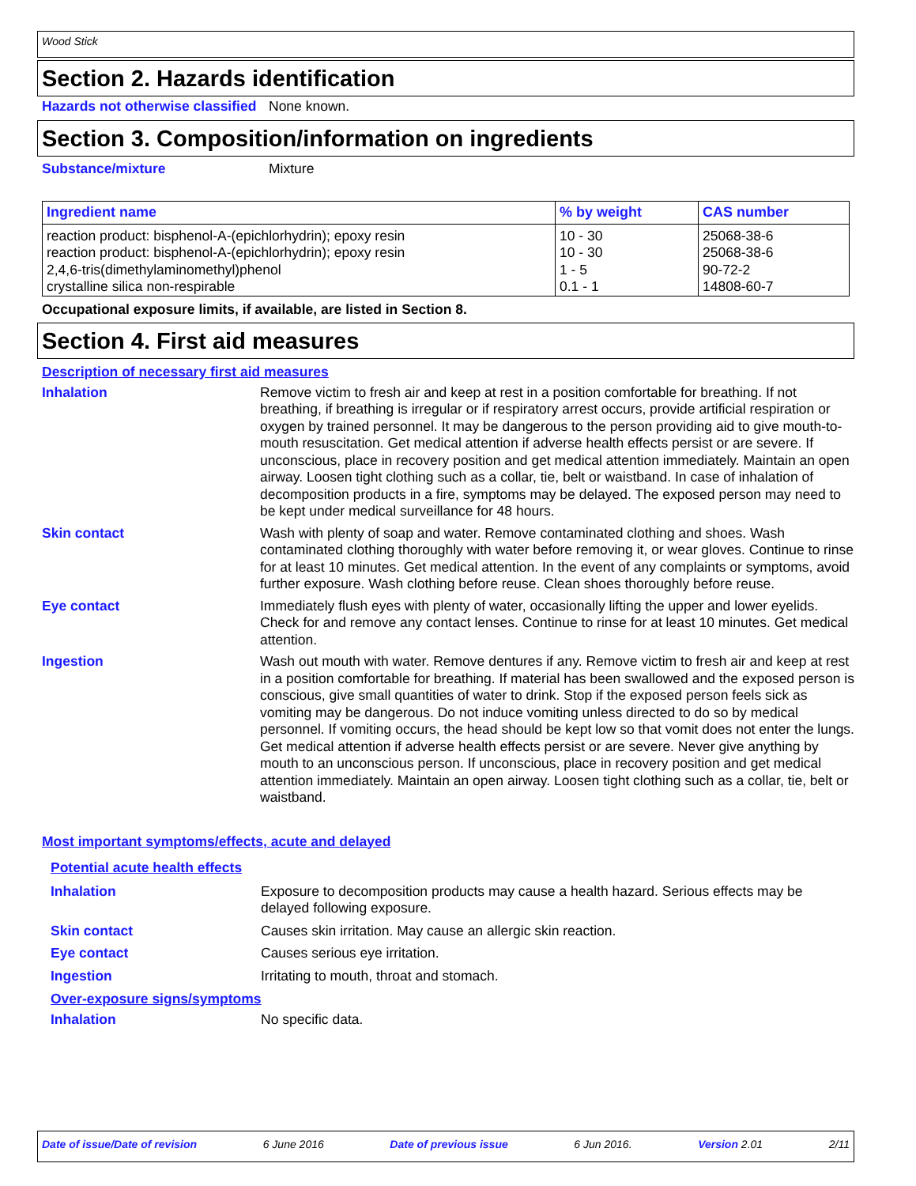Wood Stick
Section 2. Hazards identification
Hazards not otherwise classified
None known.
Section 3. Composition/information on ingredients
Substance/mixture Mixture
| Ingredient name | % by weight | CAS number |
| --- | --- | --- |
| reaction product: bisphenol-A-(epichlorhydrin); epoxy resin | 10 - 30 | 25068-38-6 |
| reaction product: bisphenol-A-(epichlorhydrin); epoxy resin | 10 - 30 | 25068-38-6 |
| 2,4,6-tris(dimethylaminomethyl)phenol | 1 - 5 | 90-72-2 |
| crystalline silica non-respirable | 0.1 - 1 | 14808-60-7 |
Occupational exposure limits, if available, are listed in Section 8.
Section 4. First aid measures
Description of necessary first aid measures
Inhalation Remove victim to fresh air and keep at rest in a position comfortable for breathing. If not breathing, if breathing is irregular or if respiratory arrest occurs, provide artificial respiration or oxygen by trained personnel. It may be dangerous to the person providing aid to give mouth-to-mouth resuscitation. Get medical attention if adverse health effects persist or are severe. If unconscious, place in recovery position and get medical attention immediately. Maintain an open airway. Loosen tight clothing such as a collar, tie, belt or waistband. In case of inhalation of decomposition products in a fire, symptoms may be delayed. The exposed person may need to be kept under medical surveillance for 48 hours.
Skin contact Wash with plenty of soap and water. Remove contaminated clothing and shoes. Wash contaminated clothing thoroughly with water before removing it, or wear gloves. Continue to rinse for at least 10 minutes. Get medical attention. In the event of any complaints or symptoms, avoid further exposure. Wash clothing before reuse. Clean shoes thoroughly before reuse.
Eye contact Immediately flush eyes with plenty of water, occasionally lifting the upper and lower eyelids. Check for and remove any contact lenses. Continue to rinse for at least 10 minutes. Get medical attention.
Ingestion Wash out mouth with water. Remove dentures if any. Remove victim to fresh air and keep at rest in a position comfortable for breathing. If material has been swallowed and the exposed person is conscious, give small quantities of water to drink. Stop if the exposed person feels sick as vomiting may be dangerous. Do not induce vomiting unless directed to do so by medical personnel. If vomiting occurs, the head should be kept low so that vomit does not enter the lungs. Get medical attention if adverse health effects persist or are severe. Never give anything by mouth to an unconscious person. If unconscious, place in recovery position and get medical attention immediately. Maintain an open airway. Loosen tight clothing such as a collar, tie, belt or waistband.
Most important symptoms/effects, acute and delayed
Potential acute health effects
Inhalation Exposure to decomposition products may cause a health hazard. Serious effects may be delayed following exposure.
Skin contact Causes skin irritation. May cause an allergic skin reaction.
Eye contact Causes serious eye irritation.
Ingestion Irritating to mouth, throat and stomach.
Over-exposure signs/symptoms
Inhalation No specific data.
Date of issue/Date of revision 6 June 2016 Date of previous issue 6 Jun 2016. Version 2.01 2/11